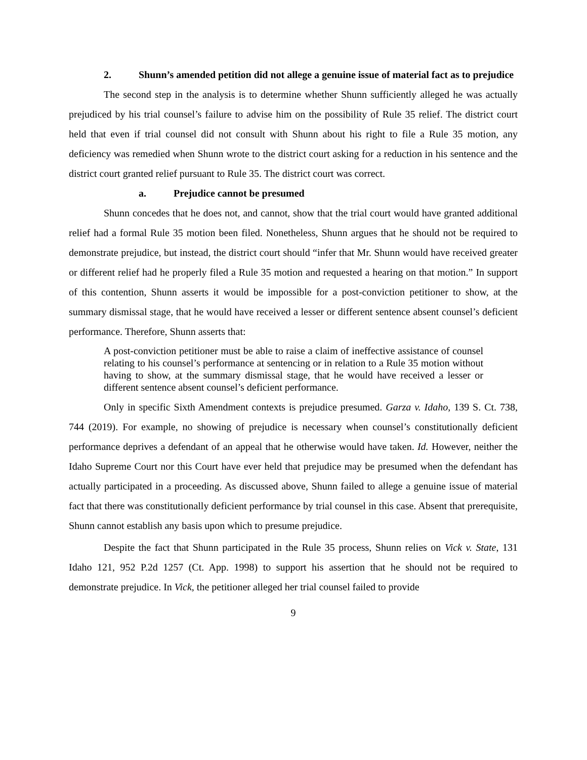2. Shunn’s amended petition did not allege a genuine issue of material fact as to prejudice
The second step in the analysis is to determine whether Shunn sufficiently alleged he was actually prejudiced by his trial counsel’s failure to advise him on the possibility of Rule 35 relief. The district court held that even if trial counsel did not consult with Shunn about his right to file a Rule 35 motion, any deficiency was remedied when Shunn wrote to the district court asking for a reduction in his sentence and the district court granted relief pursuant to Rule 35. The district court was correct.
a. Prejudice cannot be presumed
Shunn concedes that he does not, and cannot, show that the trial court would have granted additional relief had a formal Rule 35 motion been filed. Nonetheless, Shunn argues that he should not be required to demonstrate prejudice, but instead, the district court should “infer that Mr. Shunn would have received greater or different relief had he properly filed a Rule 35 motion and requested a hearing on that motion.” In support of this contention, Shunn asserts it would be impossible for a post-conviction petitioner to show, at the summary dismissal stage, that he would have received a lesser or different sentence absent counsel’s deficient performance. Therefore, Shunn asserts that:
A post-conviction petitioner must be able to raise a claim of ineffective assistance of counsel relating to his counsel’s performance at sentencing or in relation to a Rule 35 motion without having to show, at the summary dismissal stage, that he would have received a lesser or different sentence absent counsel’s deficient performance.
Only in specific Sixth Amendment contexts is prejudice presumed. Garza v. Idaho, 139 S. Ct. 738, 744 (2019). For example, no showing of prejudice is necessary when counsel’s constitutionally deficient performance deprives a defendant of an appeal that he otherwise would have taken. Id. However, neither the Idaho Supreme Court nor this Court have ever held that prejudice may be presumed when the defendant has actually participated in a proceeding. As discussed above, Shunn failed to allege a genuine issue of material fact that there was constitutionally deficient performance by trial counsel in this case. Absent that prerequisite, Shunn cannot establish any basis upon which to presume prejudice.
Despite the fact that Shunn participated in the Rule 35 process, Shunn relies on Vick v. State, 131 Idaho 121, 952 P.2d 1257 (Ct. App. 1998) to support his assertion that he should not be required to demonstrate prejudice. In Vick, the petitioner alleged her trial counsel failed to provide
9